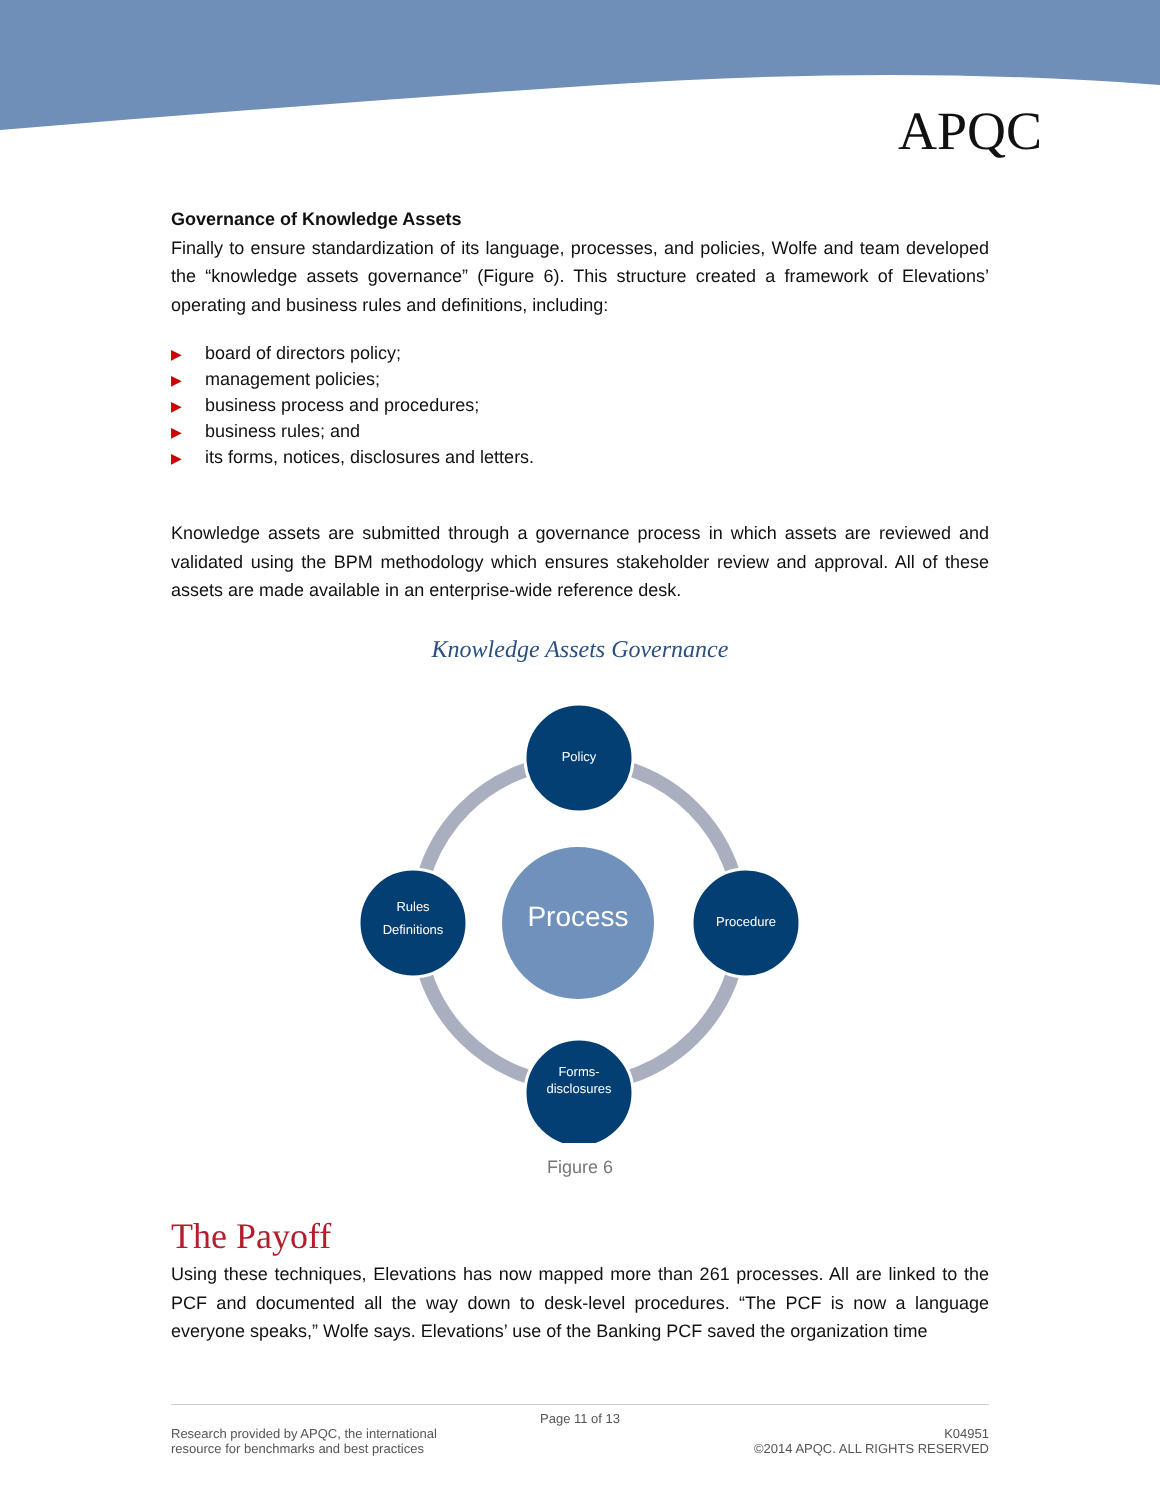APQC
Governance of Knowledge Assets
Finally to ensure standardization of its language, processes, and policies, Wolfe and team developed the “knowledge assets governance” (Figure 6). This structure created a framework of Elevations’ operating and business rules and definitions, including:
▶ board of directors policy;
▶ management policies;
▶ business process and procedures;
▶ business rules; and
▶ its forms, notices, disclosures and letters.
Knowledge assets are submitted through a governance process in which assets are reviewed and validated using the BPM methodology which ensures stakeholder review and approval. All of these assets are made available in an enterprise-wide reference desk.
Knowledge Assets Governance
Policy
Process Procedure
Rules
Definitions
Forms-
disclosures
Figure 6
The Payoff
Using these techniques, Elevations has now mapped more than 261 processes. All are linked to the PCF and documented all the way down to desk-level procedures. “The PCF is now a language everyone speaks,” Wolfe says. Elevations’ use of the Banking PCF saved the organization time
Page 11 of 13
Research provided by APQC, the international
resource for benchmarks and best practices
K04951
©2014 APQC. ALL RIGHTS RESERVED